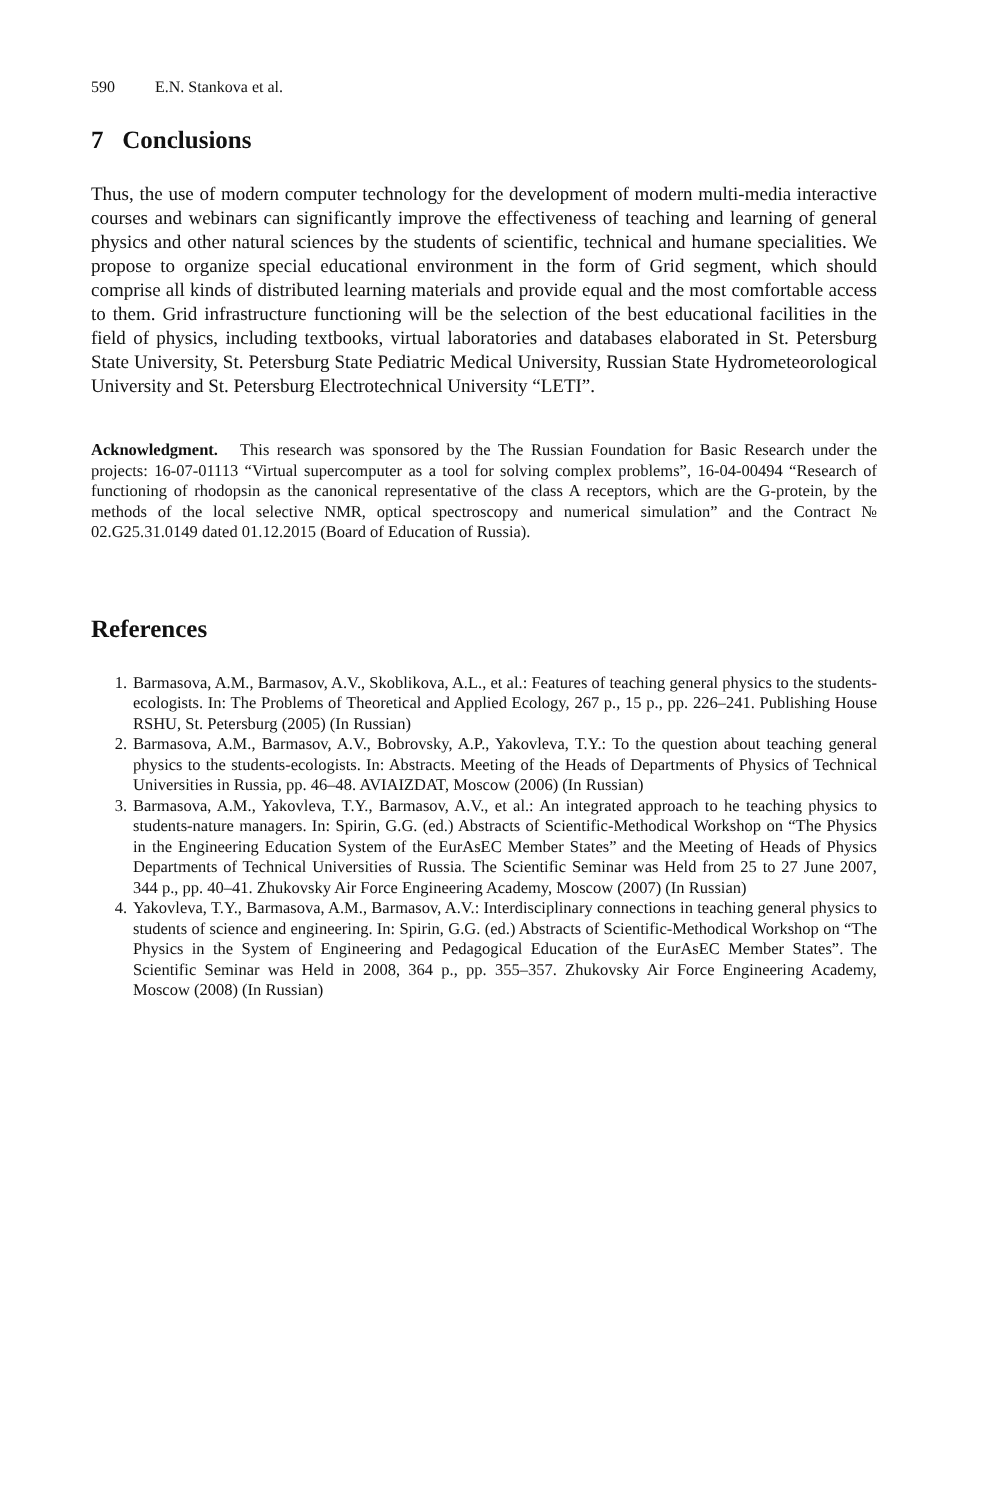590 E.N. Stankova et al.
7 Conclusions
Thus, the use of modern computer technology for the development of modern multi-media interactive courses and webinars can significantly improve the effectiveness of teaching and learning of general physics and other natural sciences by the students of scientific, technical and humane specialities. We propose to organize special educational environment in the form of Grid segment, which should comprise all kinds of distributed learning materials and provide equal and the most comfortable access to them. Grid infrastructure functioning will be the selection of the best educational facilities in the field of physics, including textbooks, virtual laboratories and databases elaborated in St. Petersburg State University, St. Petersburg State Pediatric Medical University, Russian State Hydrometeorological University and St. Petersburg Electrotechnical University “LETI”.
Acknowledgment. This research was sponsored by the The Russian Foundation for Basic Research under the projects: 16-07-01113 “Virtual supercomputer as a tool for solving complex problems”, 16-04-00494 “Research of functioning of rhodopsin as the canonical representative of the class A receptors, which are the G-protein, by the methods of the local selective NMR, optical spectroscopy and numerical simulation” and the Contract № 02.G25.31.0149 dated 01.12.2015 (Board of Education of Russia).
References
1. Barmasova, A.M., Barmasov, A.V., Skoblikova, A.L., et al.: Features of teaching general physics to the students-ecologists. In: The Problems of Theoretical and Applied Ecology, 267 p., 15 p., pp. 226–241. Publishing House RSHU, St. Petersburg (2005) (In Russian)
2. Barmasova, A.M., Barmasov, A.V., Bobrovsky, A.P., Yakovleva, T.Y.: To the question about teaching general physics to the students-ecologists. In: Abstracts. Meeting of the Heads of Departments of Physics of Technical Universities in Russia, pp. 46–48. AVIAIZDAT, Moscow (2006) (In Russian)
3. Barmasova, A.M., Yakovleva, T.Y., Barmasov, A.V., et al.: An integrated approach to he teaching physics to students-nature managers. In: Spirin, G.G. (ed.) Abstracts of Scientific-Methodical Workshop on “The Physics in the Engineering Education System of the EurAsEC Member States” and the Meeting of Heads of Physics Departments of Technical Universities of Russia. The Scientific Seminar was Held from 25 to 27 June 2007, 344 p., pp. 40–41. Zhukovsky Air Force Engineering Academy, Moscow (2007) (In Russian)
4. Yakovleva, T.Y., Barmasova, A.M., Barmasov, A.V.: Interdisciplinary connections in teaching general physics to students of science and engineering. In: Spirin, G.G. (ed.) Abstracts of Scientific-Methodical Workshop on “The Physics in the System of Engineering and Pedagogical Education of the EurAsEC Member States”. The Scientific Seminar was Held in 2008, 364 p., pp. 355–357. Zhukovsky Air Force Engineering Academy, Moscow (2008) (In Russian)